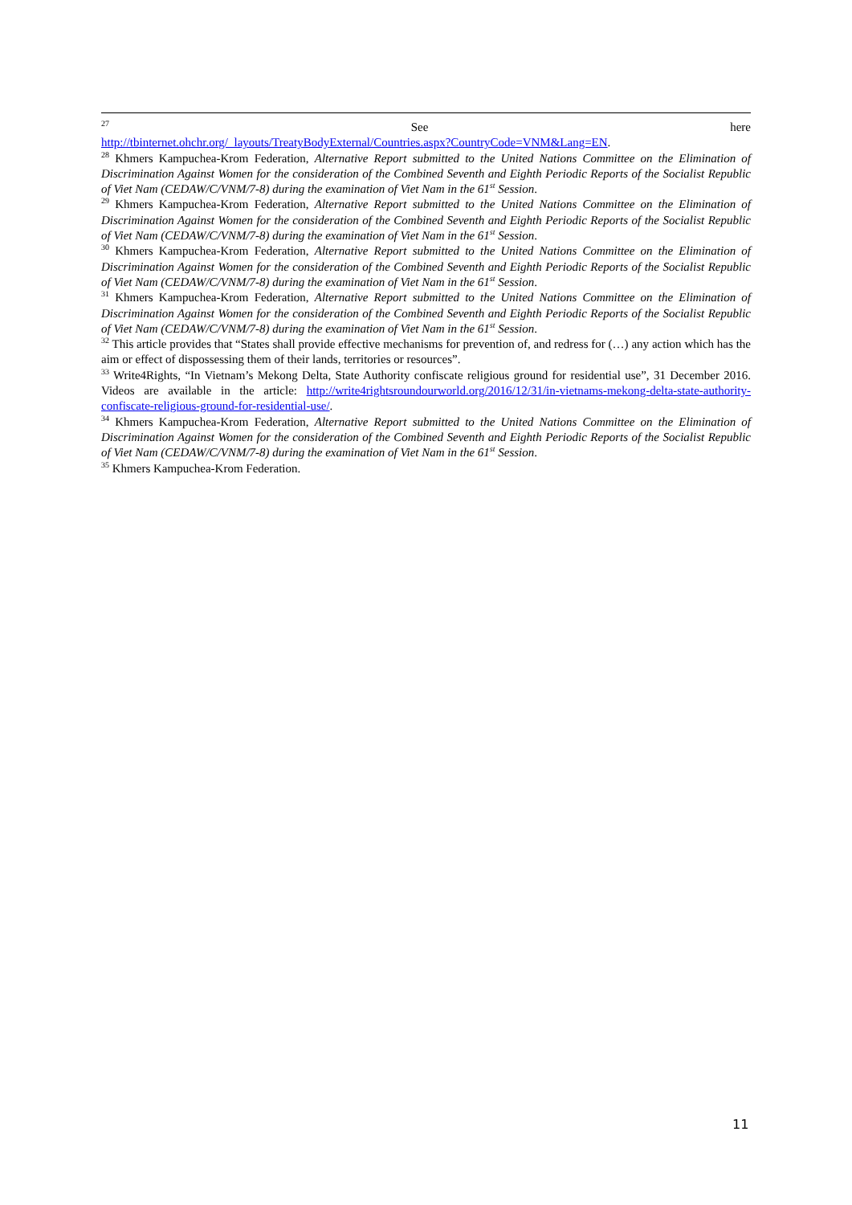<sup>27</sup> See here
http://tbinternet.ohchr.org/_layouts/TreatyBodyExternal/Countries.aspx?CountryCode=VNM&Lang=EN.
<sup>28</sup> Khmers Kampuchea-Krom Federation, Alternative Report submitted to the United Nations Committee on the Elimination of Discrimination Against Women for the consideration of the Combined Seventh and Eighth Periodic Reports of the Socialist Republic of Viet Nam (CEDAW/C/VNM/7-8) during the examination of Viet Nam in the 61<sup>st</sup> Session.
<sup>29</sup> Khmers Kampuchea-Krom Federation, Alternative Report submitted to the United Nations Committee on the Elimination of Discrimination Against Women for the consideration of the Combined Seventh and Eighth Periodic Reports of the Socialist Republic of Viet Nam (CEDAW/C/VNM/7-8) during the examination of Viet Nam in the 61<sup>st</sup> Session.
<sup>30</sup> Khmers Kampuchea-Krom Federation, Alternative Report submitted to the United Nations Committee on the Elimination of Discrimination Against Women for the consideration of the Combined Seventh and Eighth Periodic Reports of the Socialist Republic of Viet Nam (CEDAW/C/VNM/7-8) during the examination of Viet Nam in the 61<sup>st</sup> Session.
<sup>31</sup> Khmers Kampuchea-Krom Federation, Alternative Report submitted to the United Nations Committee on the Elimination of Discrimination Against Women for the consideration of the Combined Seventh and Eighth Periodic Reports of the Socialist Republic of Viet Nam (CEDAW/C/VNM/7-8) during the examination of Viet Nam in the 61<sup>st</sup> Session.
<sup>32</sup> This article provides that “States shall provide effective mechanisms for prevention of, and redress for (…) any action which has the aim or effect of dispossessing them of their lands, territories or resources”.
<sup>33</sup> Write4Rights, “In Vietnam’s Mekong Delta, State Authority confiscate religious ground for residential use”, 31 December 2016. Videos are available in the article: http://write4rightsroundourworld.org/2016/12/31/in-vietnams-mekong-delta-state-authority-confiscate-religious-ground-for-residential-use/.
<sup>34</sup> Khmers Kampuchea-Krom Federation, Alternative Report submitted to the United Nations Committee on the Elimination of Discrimination Against Women for the consideration of the Combined Seventh and Eighth Periodic Reports of the Socialist Republic of Viet Nam (CEDAW/C/VNM/7-8) during the examination of Viet Nam in the 61<sup>st</sup> Session.
<sup>35</sup> Khmers Kampuchea-Krom Federation.
11